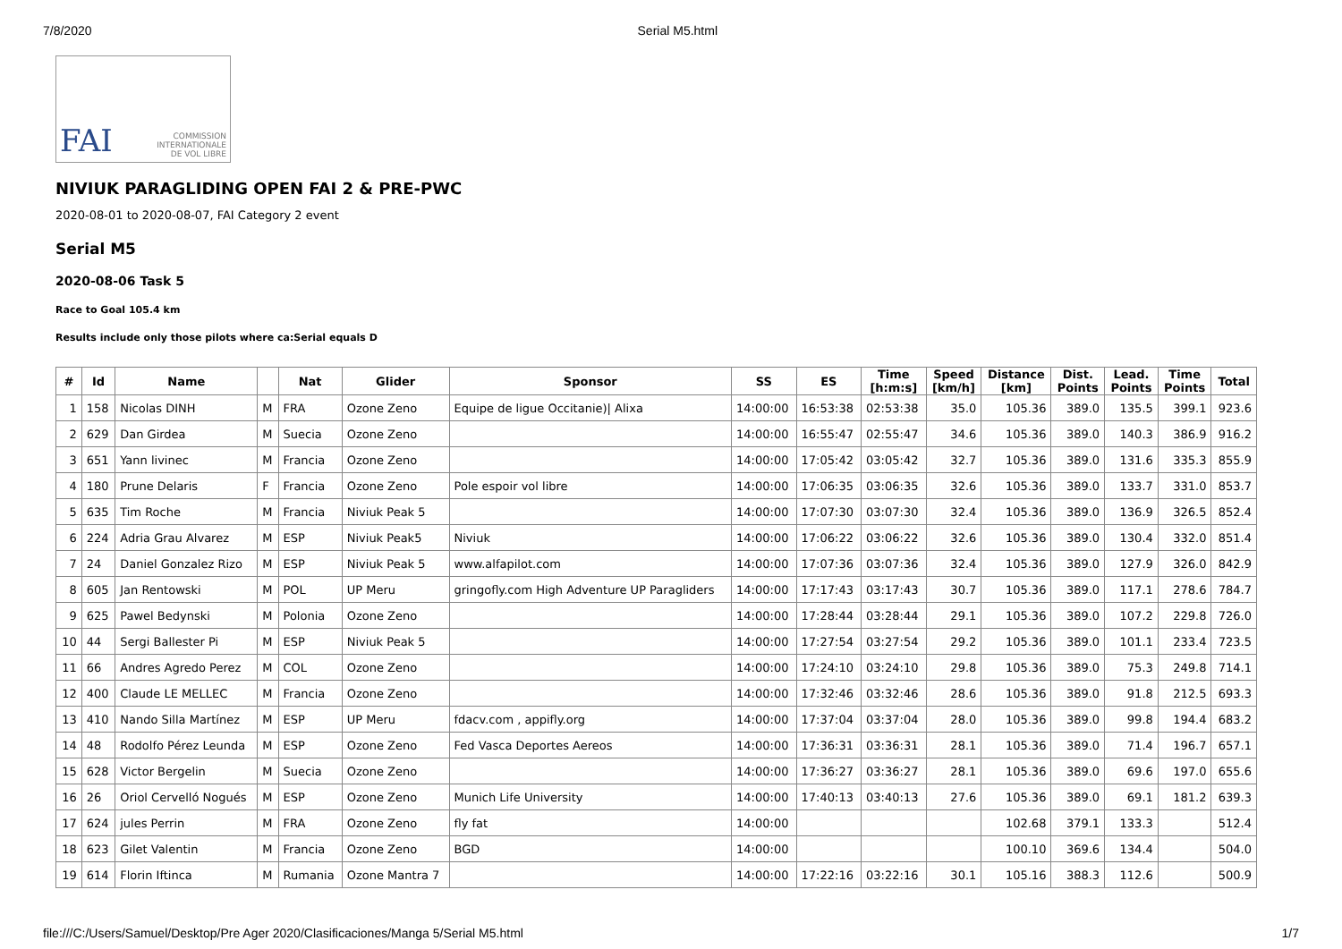7/8/2020 Serial M5.html
FAI COMMISSION
INTERNATIONALE
DE VOL LIBRE
NIVIUK PARAGLIDING OPEN FAI 2 & PRE-PWC
2020-08-01 to 2020-08-07, FAI Category 2 event
Serial M5
2020-08-06 Task 5
Race to Goal 105.4 km
Results include only those pilots where ca:Serial equals D
| # | Id | Name | | Nat | Glider | Sponsor | SS | ES | Time [h:m:s] | Speed [km/h] | Distance [km] | Dist. Points | Lead. Points | Time Points | Total |
| --- | --- | --- | --- | --- | --- | --- | --- | --- | --- | --- | --- | --- | --- | --- | --- |
| 1 | 158 | Nicolas DINH | M | FRA | Ozone Zeno | Equipe de ligue Occitanie)/ Alixa | 14:00:00 | 16:53:38 | 02:53:38 | 35.0 | 105.36 | 389.0 | 135.5 | 399.1 | 923.6 |
| 2 | 629 | Dan Girdea | M | Suecia | Ozone Zeno | | 14:00:00 | 16:55:47 | 02:55:47 | 34.6 | 105.36 | 389.0 | 140.3 | 386.9 | 916.2 |
| 3 | 651 | Yann livinec | M | Francia | Ozone Zeno | | 14:00:00 | 17:05:42 | 03:05:42 | 32.7 | 105.36 | 389.0 | 131.6 | 335.3 | 855.9 |
| 4 | 180 | Prune Delaris | F | Francia | Ozone Zeno | Pole espoir vol libre | 14:00:00 | 17:06:35 | 03:06:35 | 32.6 | 105.36 | 389.0 | 133.7 | 331.0 | 853.7 |
| 5 | 635 | Tim Roche | M | Francia | Niviuk Peak 5 | | 14:00:00 | 17:07:30 | 03:07:30 | 32.4 | 105.36 | 389.0 | 136.9 | 326.5 | 852.4 |
| 6 | 224 | Adria Grau Alvarez | M | ESP | Niviuk Peak5 | Niviuk | 14:00:00 | 17:06:22 | 03:06:22 | 32.6 | 105.36 | 389.0 | 130.4 | 332.0 | 851.4 |
| 7 | 24 | Daniel Gonzalez Rizo | M | ESP | Niviuk Peak 5 | www.alfapilot.com | 14:00:00 | 17:07:36 | 03:07:36 | 32.4 | 105.36 | 389.0 | 127.9 | 326.0 | 842.9 |
| 8 | 605 | Jan Rentowski | M | POL | UP Meru | gringofly.com High Adventure UP Paragliders | 14:00:00 | 17:17:43 | 03:17:43 | 30.7 | 105.36 | 389.0 | 117.1 | 278.6 | 784.7 |
| 9 | 625 | Pawel Bedynski | M | Polonia | Ozone Zeno | | 14:00:00 | 17:28:44 | 03:28:44 | 29.1 | 105.36 | 389.0 | 107.2 | 229.8 | 726.0 |
| 10 | 44 | Sergi Ballester Pi | M | ESP | Niviuk Peak 5 | | 14:00:00 | 17:27:54 | 03:27:54 | 29.2 | 105.36 | 389.0 | 101.1 | 233.4 | 723.5 |
| 11 | 66 | Andres Agredo Perez | M | COL | Ozone Zeno | | 14:00:00 | 17:24:10 | 03:24:10 | 29.8 | 105.36 | 389.0 | 75.3 | 249.8 | 714.1 |
| 12 | 400 | Claude LE MELLEC | M | Francia | Ozone Zeno | | 14:00:00 | 17:32:46 | 03:32:46 | 28.6 | 105.36 | 389.0 | 91.8 | 212.5 | 693.3 |
| 13 | 410 | Nando Silla Martínez | M | ESP | UP Meru | fdacv.com , appifly.org | 14:00:00 | 17:37:04 | 03:37:04 | 28.0 | 105.36 | 389.0 | 99.8 | 194.4 | 683.2 |
| 14 | 48 | Rodolfo Pérez Leunda | M | ESP | Ozone Zeno | Fed Vasca Deportes Aereos | 14:00:00 | 17:36:31 | 03:36:31 | 28.1 | 105.36 | 389.0 | 71.4 | 196.7 | 657.1 |
| 15 | 628 | Victor Bergelin | M | Suecia | Ozone Zeno | | 14:00:00 | 17:36:27 | 03:36:27 | 28.1 | 105.36 | 389.0 | 69.6 | 197.0 | 655.6 |
| 16 | 26 | Oriol Cervelló Nogués | M | ESP | Ozone Zeno | Munich Life University | 14:00:00 | 17:40:13 | 03:40:13 | 27.6 | 105.36 | 389.0 | 69.1 | 181.2 | 639.3 |
| 17 | 624 | jules Perrin | M | FRA | Ozone Zeno | fly fat | 14:00:00 | | | | 102.68 | 379.1 | 133.3 | | 512.4 |
| 18 | 623 | Gilet Valentin | M | Francia | Ozone Zeno | BGD | 14:00:00 | | | | 100.10 | 369.6 | 134.4 | | 504.0 |
| 19 | 614 | Florin Iftinca | M | Rumania | Ozone Mantra 7 | | 14:00:00 | 17:22:16 | 03:22:16 | 30.1 | 105.16 | 388.3 | 112.6 | | 500.9 |
file:///C:/Users/Samuel/Desktop/Pre Ager 2020/Clasificaciones/Manga 5/Serial M5.html 1/7